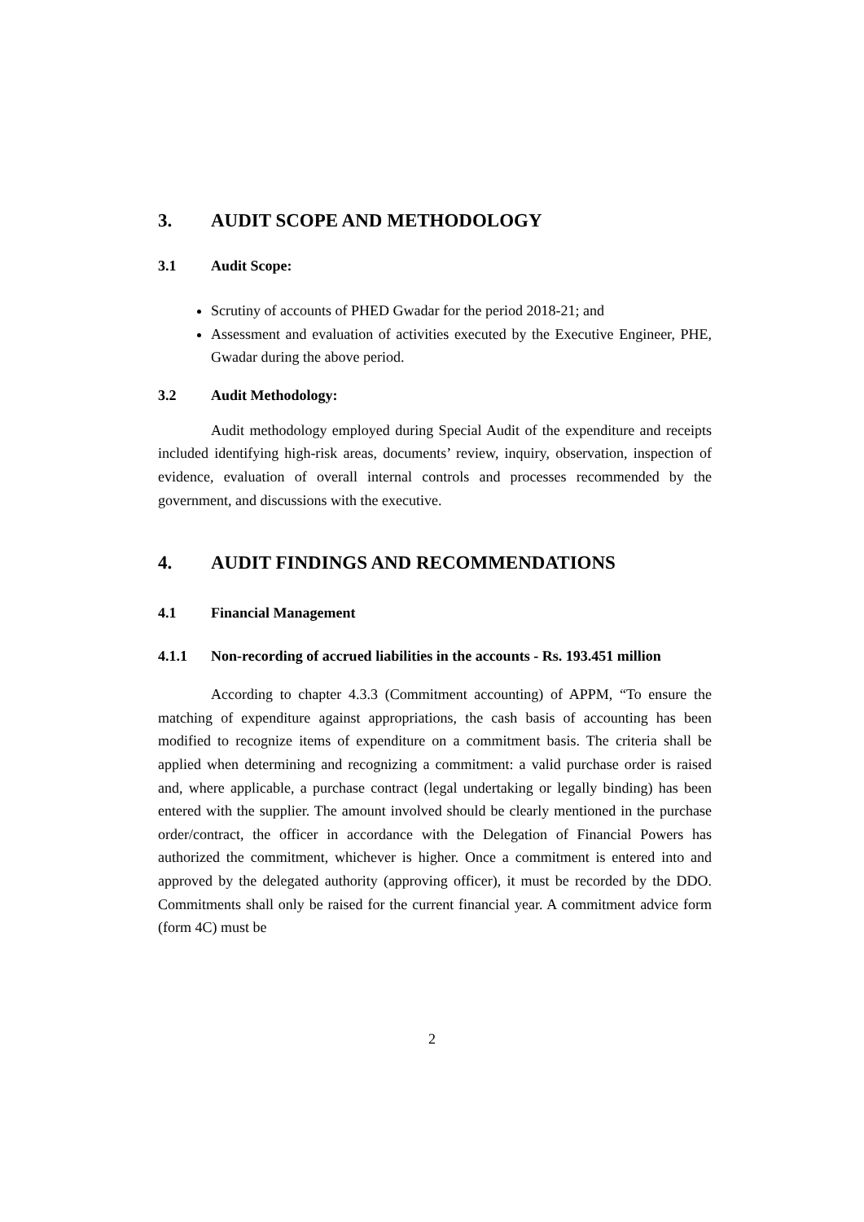3. AUDIT SCOPE AND METHODOLOGY
3.1 Audit Scope:
Scrutiny of accounts of PHED Gwadar for the period 2018-21; and
Assessment and evaluation of activities executed by the Executive Engineer, PHE, Gwadar during the above period.
3.2 Audit Methodology:
Audit methodology employed during Special Audit of the expenditure and receipts included identifying high-risk areas, documents’ review, inquiry, observation, inspection of evidence, evaluation of overall internal controls and processes recommended by the government, and discussions with the executive.
4. AUDIT FINDINGS AND RECOMMENDATIONS
4.1 Financial Management
4.1.1 Non-recording of accrued liabilities in the accounts - Rs. 193.451 million
According to chapter 4.3.3 (Commitment accounting) of APPM, “To ensure the matching of expenditure against appropriations, the cash basis of accounting has been modified to recognize items of expenditure on a commitment basis. The criteria shall be applied when determining and recognizing a commitment: a valid purchase order is raised and, where applicable, a purchase contract (legal undertaking or legally binding) has been entered with the supplier. The amount involved should be clearly mentioned in the purchase order/contract, the officer in accordance with the Delegation of Financial Powers has authorized the commitment, whichever is higher. Once a commitment is entered into and approved by the delegated authority (approving officer), it must be recorded by the DDO. Commitments shall only be raised for the current financial year. A commitment advice form (form 4C) must be
2